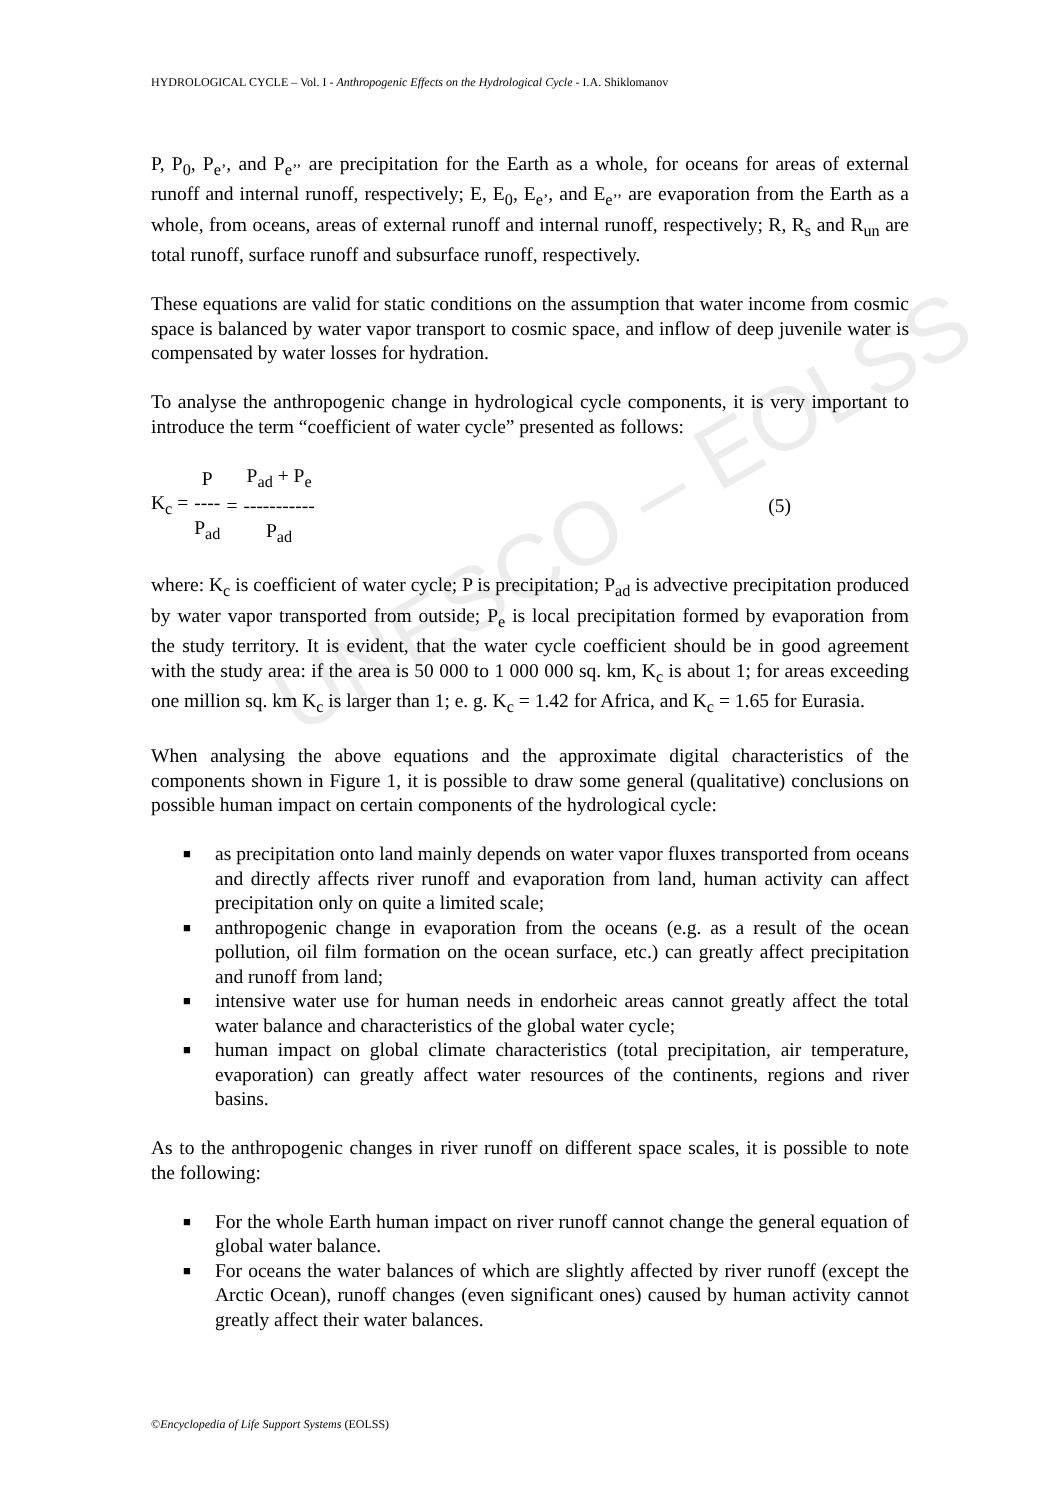UNESCO – EOLSS
HYDROLOGICAL CYCLE – Vol. I - Anthropogenic Effects on the Hydrological Cycle - I.A. Shiklomanov
P, P<sub>0</sub>, P<sub>e’</sub>, and P<sub>e’’</sub> are precipitation for the Earth as a whole, for oceans for areas of external runoff and internal runoff, respectively; E, E<sub>0</sub>, E<sub>e’</sub>, and E<sub>e’’</sub> are evaporation from the Earth as a whole, from oceans, areas of external runoff and internal runoff, respectively; R, R<sub>s</sub> and R<sub>un</sub> are total runoff, surface runoff and subsurface runoff, respectively.
These equations are valid for static conditions on the assumption that water income from cosmic space is balanced by water vapor transport to cosmic space, and inflow of deep juvenile water is compensated by water losses for hydration.
To analyse the anthropogenic change in hydrological cycle components, it is very important to introduce the term “coefficient of water cycle” presented as follows:
K<sub>c</sub> = P ---- P<sub>ad</sub> = P<sub>ad</sub> + P<sub>e</sub> ----------- P<sub>ad</sub> (5)
where: K<sub>c</sub> is coefficient of water cycle; P is precipitation; P<sub>ad</sub> is advective precipitation produced by water vapor transported from outside; P<sub>e</sub> is local precipitation formed by evaporation from the study territory. It is evident, that the water cycle coefficient should be in good agreement with the study area: if the area is 50 000 to 1 000 000 sq. km, K<sub>c</sub> is about 1; for areas exceeding one million sq. km K<sub>c</sub> is larger than 1; e. g. K<sub>c</sub> = 1.42 for Africa, and K<sub>c</sub> = 1.65 for Eurasia.
When analysing the above equations and the approximate digital characteristics of the components shown in Figure 1, it is possible to draw some general (qualitative) conclusions on possible human impact on certain components of the hydrological cycle:
■ as precipitation onto land mainly depends on water vapor fluxes transported from oceans and directly affects river runoff and evaporation from land, human activity can affect precipitation only on quite a limited scale;
■ anthropogenic change in evaporation from the oceans (e.g. as a result of the ocean pollution, oil film formation on the ocean surface, etc.) can greatly affect precipitation and runoff from land;
■ intensive water use for human needs in endorheic areas cannot greatly affect the total water balance and characteristics of the global water cycle;
■ human impact on global climate characteristics (total precipitation, air temperature, evaporation) can greatly affect water resources of the continents, regions and river basins.
As to the anthropogenic changes in river runoff on different space scales, it is possible to note the following:
■ For the whole Earth human impact on river runoff cannot change the general equation of global water balance.
■ For oceans the water balances of which are slightly affected by river runoff (except the Arctic Ocean), runoff changes (even significant ones) caused by human activity cannot greatly affect their water balances.
©Encyclopedia of Life Support Systems (EOLSS)